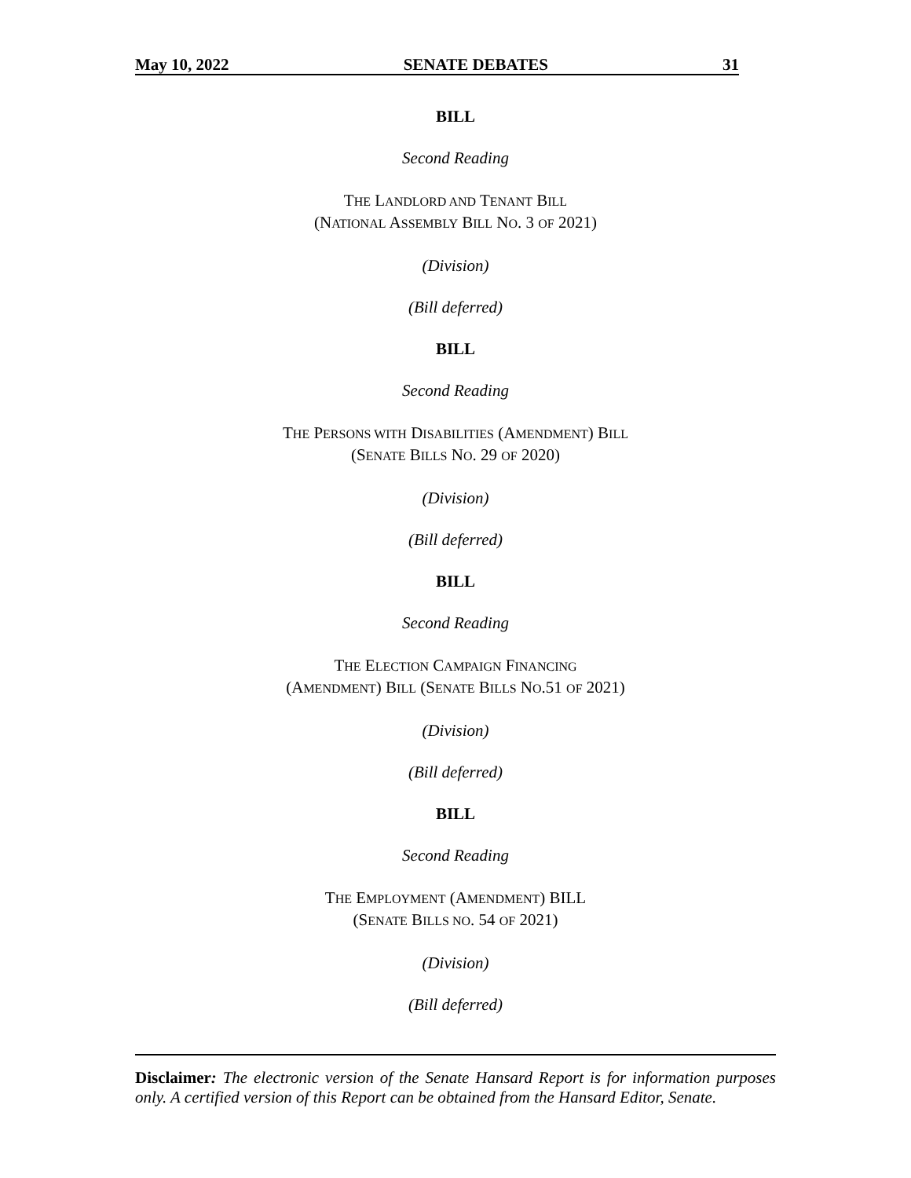May 10, 2022 SENATE DEBATES 31
BILL
Second Reading
THE LANDLORD AND TENANT BILL
(NATIONAL ASSEMBLY BILL NO. 3 OF 2021)
(Division)
(Bill deferred)
BILL
Second Reading
THE PERSONS WITH DISABILITIES (AMENDMENT) BILL
(SENATE BILLS NO. 29 OF 2020)
(Division)
(Bill deferred)
BILL
Second Reading
THE ELECTION CAMPAIGN FINANCING
(AMENDMENT) BILL (SENATE BILLS NO.51 OF 2021)
(Division)
(Bill deferred)
BILL
Second Reading
THE EMPLOYMENT (AMENDMENT) BILL
(SENATE BILLS NO. 54 OF 2021)
(Division)
(Bill deferred)
Disclaimer: The electronic version of the Senate Hansard Report is for information purposes only. A certified version of this Report can be obtained from the Hansard Editor, Senate.